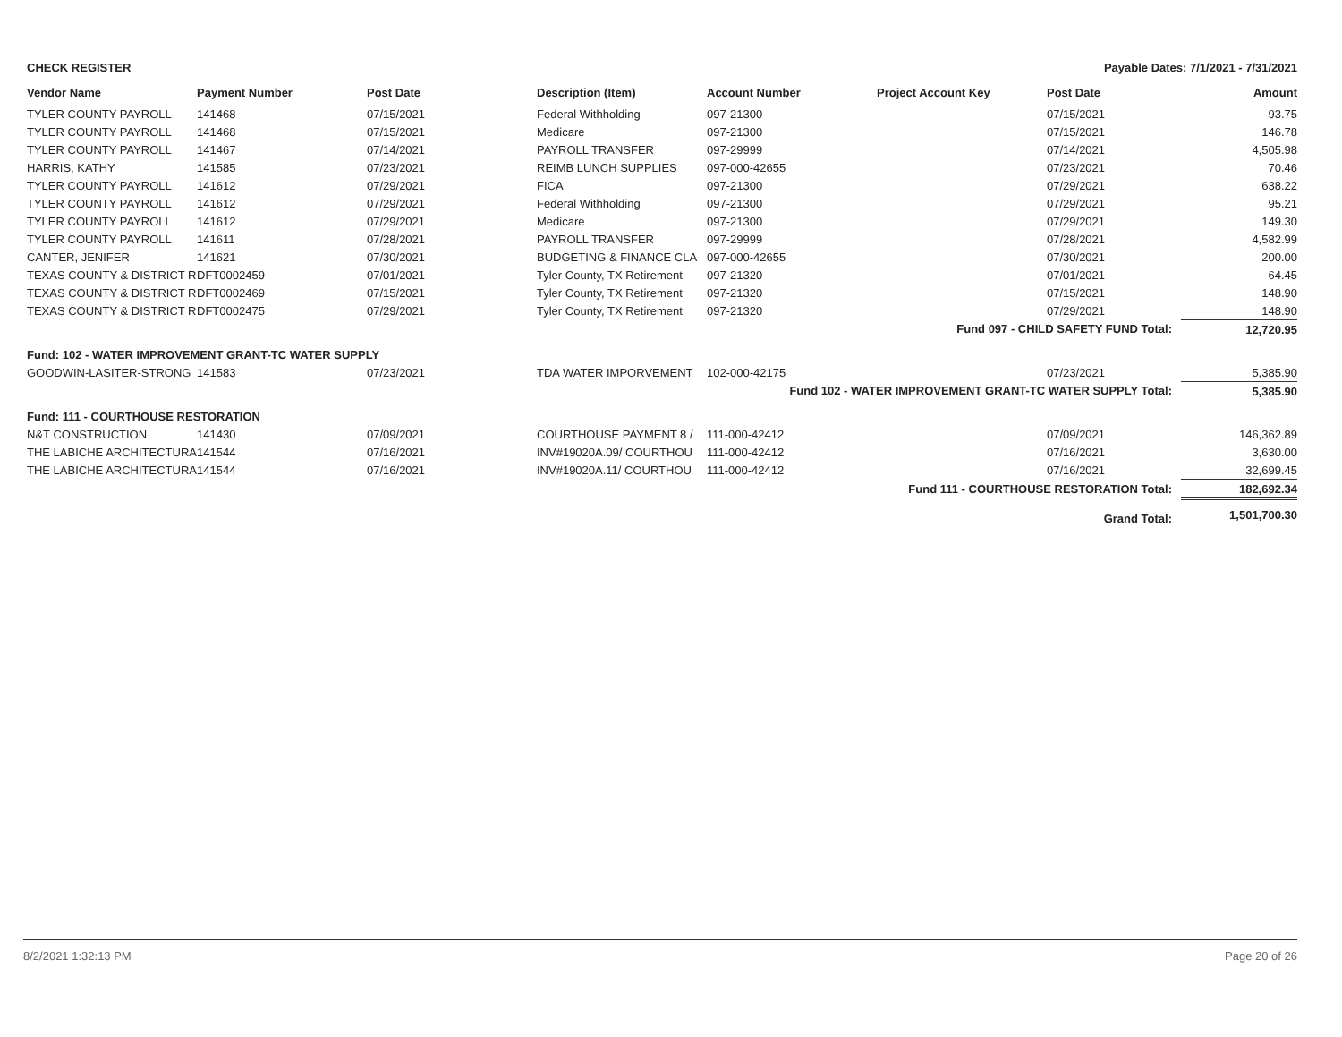CHECK REGISTER Payable Dates: 7/1/2021 - 7/31/2021
| Vendor Name | Payment Number | Post Date | Description (Item) | Account Number | Project Account Key | Post Date | Amount |
| --- | --- | --- | --- | --- | --- | --- | --- |
| TYLER COUNTY PAYROLL | 141468 | 07/15/2021 | Federal Withholding | 097-21300 | | 07/15/2021 | 93.75 |
| TYLER COUNTY PAYROLL | 141468 | 07/15/2021 | Medicare | 097-21300 | | 07/15/2021 | 146.78 |
| TYLER COUNTY PAYROLL | 141467 | 07/14/2021 | PAYROLL TRANSFER | 097-29999 | | 07/14/2021 | 4,505.98 |
| HARRIS, KATHY | 141585 | 07/23/2021 | REIMB LUNCH SUPPLIES | 097-000-42655 | | 07/23/2021 | 70.46 |
| TYLER COUNTY PAYROLL | 141612 | 07/29/2021 | FICA | 097-21300 | | 07/29/2021 | 638.22 |
| TYLER COUNTY PAYROLL | 141612 | 07/29/2021 | Federal Withholding | 097-21300 | | 07/29/2021 | 95.21 |
| TYLER COUNTY PAYROLL | 141612 | 07/29/2021 | Medicare | 097-21300 | | 07/29/2021 | 149.30 |
| TYLER COUNTY PAYROLL | 141611 | 07/28/2021 | PAYROLL TRANSFER | 097-29999 | | 07/28/2021 | 4,582.99 |
| CANTER, JENIFER | 141621 | 07/30/2021 | BUDGETING & FINANCE CLA | 097-000-42655 | | 07/30/2021 | 200.00 |
| TEXAS COUNTY & DISTRICT R | DFT0002459 | 07/01/2021 | Tyler County, TX Retirement | 097-21320 | | 07/01/2021 | 64.45 |
| TEXAS COUNTY & DISTRICT R | DFT0002469 | 07/15/2021 | Tyler County, TX Retirement | 097-21320 | | 07/15/2021 | 148.90 |
| TEXAS COUNTY & DISTRICT R | DFT0002475 | 07/29/2021 | Tyler County, TX Retirement | 097-21320 | | 07/29/2021 | 148.90 |
| Fund 097 - CHILD SAFETY FUND Total: | | | | | | | 12,720.95 |
| Fund: 102 - WATER IMPROVEMENT GRANT-TC WATER SUPPLY | | | | | | | |
| GOODWIN-LASITER-STRONG | 141583 | 07/23/2021 | TDA WATER IMPORVEMENT | 102-000-42175 | | 07/23/2021 | 5,385.90 |
| Fund 102 - WATER IMPROVEMENT GRANT-TC WATER SUPPLY Total: | | | | | | | 5,385.90 |
| Fund: 111 - COURTHOUSE RESTORATION | | | | | | | |
| N&T CONSTRUCTION | 141430 | 07/09/2021 | COURTHOUSE PAYMENT 8 / | 111-000-42412 | | 07/09/2021 | 146,362.89 |
| THE LABICHE ARCHITECTURA | 141544 | 07/16/2021 | INV#19020A.09/ COURTHOU | 111-000-42412 | | 07/16/2021 | 3,630.00 |
| THE LABICHE ARCHITECTURA | 141544 | 07/16/2021 | INV#19020A.11/ COURTHOU | 111-000-42412 | | 07/16/2021 | 32,699.45 |
| Fund 111 - COURTHOUSE RESTORATION Total: | | | | | | | 182,692.34 |
| Grand Total: | | | | | | | 1,501,700.30 |
8/2/2021 1:32:13 PM Page 20 of 26